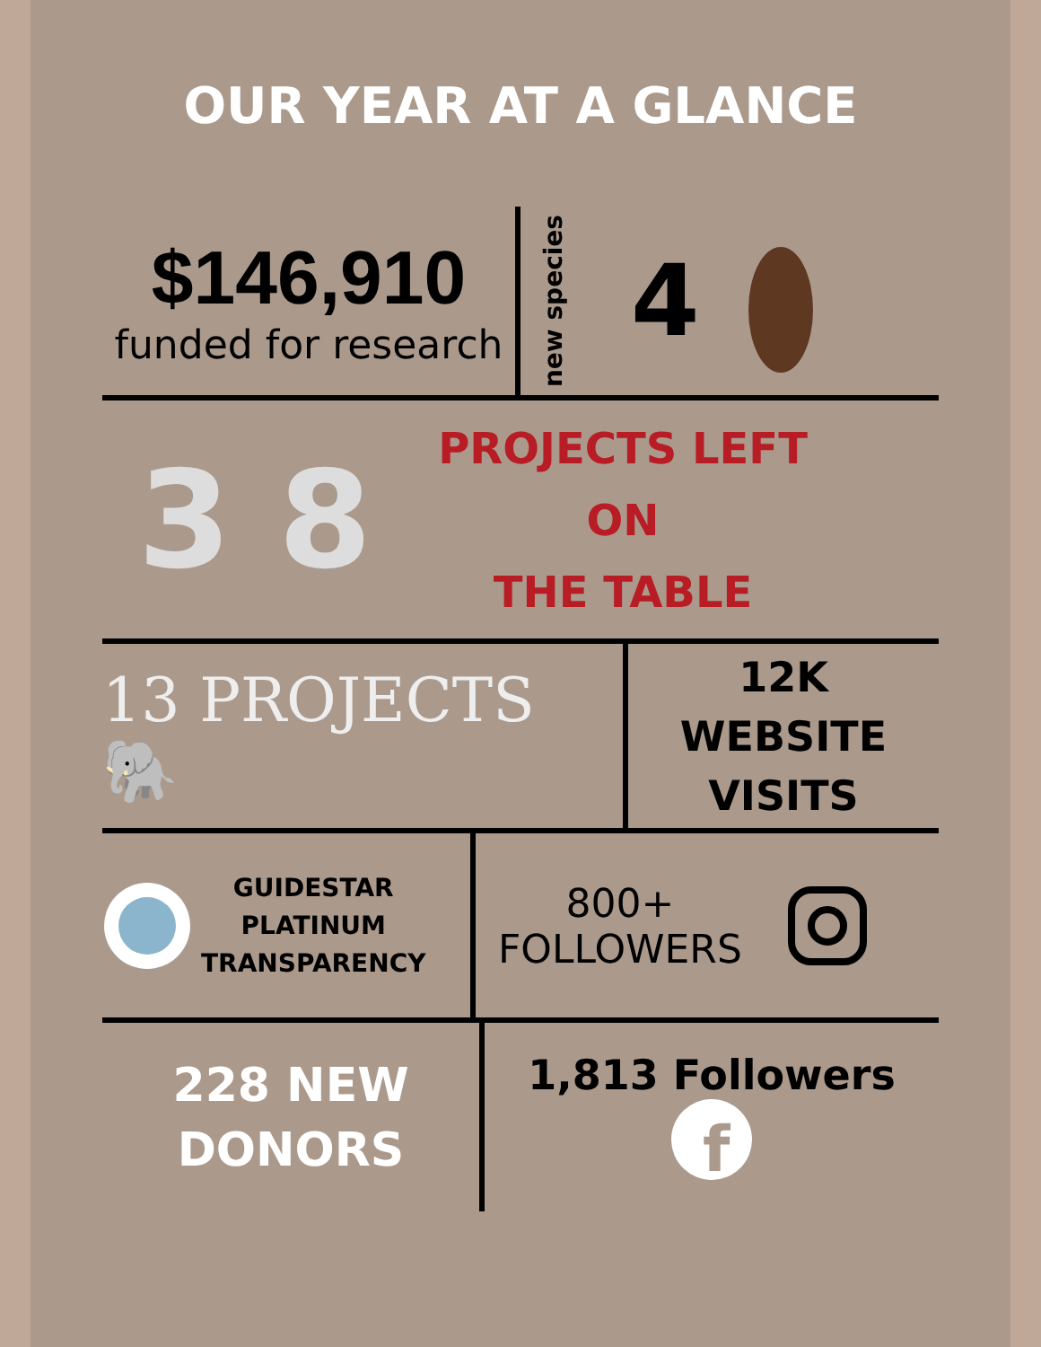OUR YEAR AT A GLANCE
$146,910
funded for research
new species
4
3 8
PROJECTS LEFT ON
THE TABLE
13 PROJECTS 🐘
12K
WEBSITE
VISITS
GUIDESTAR
PLATINUM
TRANSPARENCY
800+
FOLLOWERS
228 NEW
DONORS
1,813 Followers
f